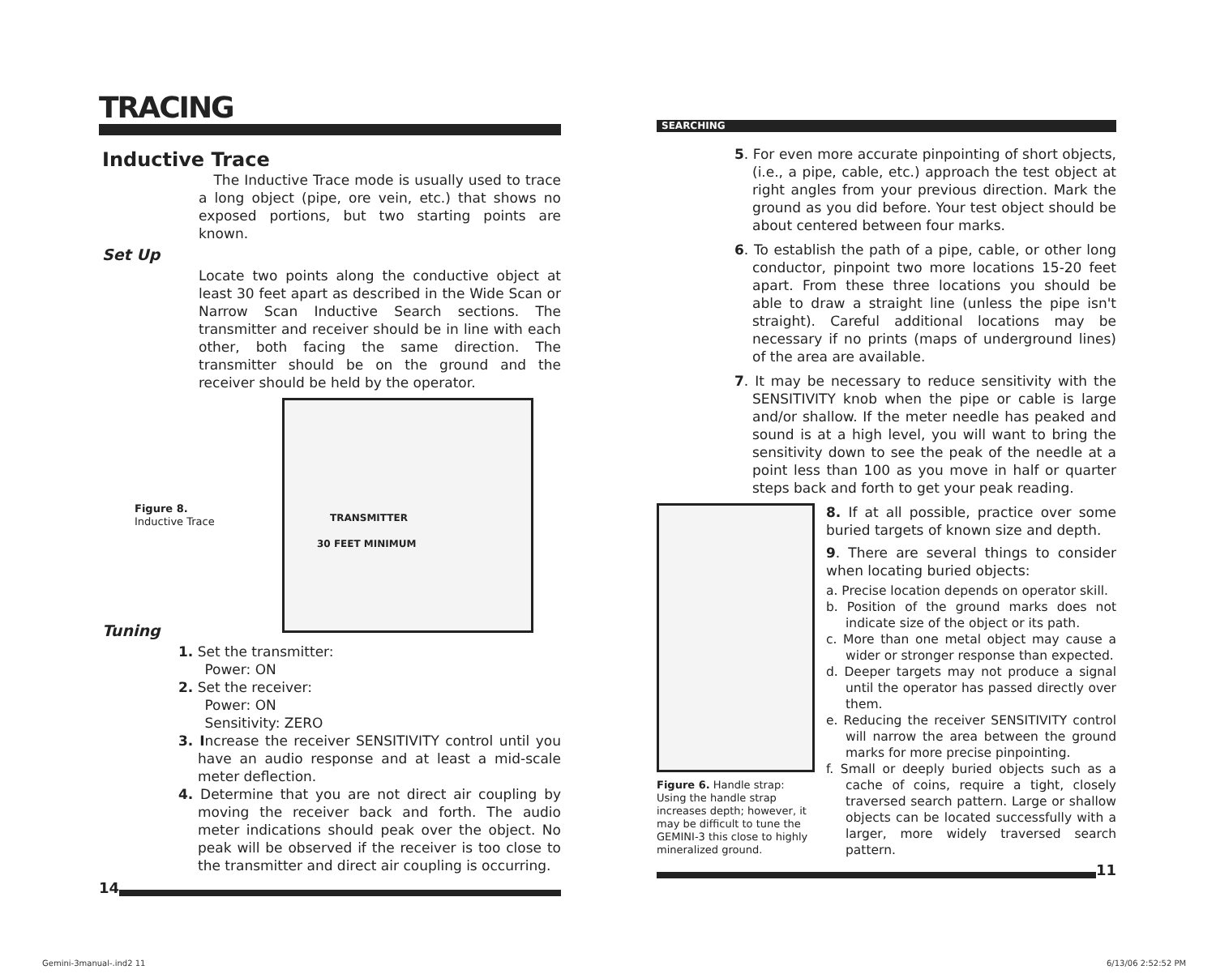TRACING
Inductive Trace
The Inductive Trace mode is usually used to trace a long object (pipe, ore vein, etc.) that shows no exposed portions, but two starting points are known.
Set Up
Locate two points along the conductive object at least 30 feet apart as described in the Wide Scan or Narrow Scan Inductive Search sections. The transmitter and receiver should be in line with each other, both facing the same direction. The transmitter should be on the ground and the receiver should be held by the operator.
Figure 8.
Inductive Trace
TRANSMITTER
30 FEET MINIMUM
Tuning
1. Set the transmitter:
Power: ON
2. Set the receiver:
Power: ON
Sensitivity: ZERO
3. Increase the receiver SENSITIVITY control until you have an audio response and at least a mid-scale meter deflection.
4. Determine that you are not direct air coupling by moving the receiver back and forth. The audio meter indications should peak over the object. No peak will be observed if the receiver is too close to the transmitter and direct air coupling is occurring.
14
SEARCHING
5. For even more accurate pinpointing of short objects, (i.e., a pipe, cable, etc.) approach the test object at right angles from your previous direction. Mark the ground as you did before. Your test object should be about centered between four marks.
6. To establish the path of a pipe, cable, or other long conductor, pinpoint two more locations 15-20 feet apart. From these three locations you should be able to draw a straight line (unless the pipe isn't straight). Careful additional locations may be necessary if no prints (maps of underground lines) of the area are available.
7. It may be necessary to reduce sensitivity with the SENSITIVITY knob when the pipe or cable is large and/or shallow. If the meter needle has peaked and sound is at a high level, you will want to bring the sensitivity down to see the peak of the needle at a point less than 100 as you move in half or quarter steps back and forth to get your peak reading.
Figure 6. Handle strap: Using the handle strap increases depth; however, it may be difficult to tune the GEMINI-3 this close to highly mineralized ground.
8. If at all possible, practice over some buried targets of known size and depth.
9. There are several things to consider when locating buried objects:
a. Precise location depends on operator skill.
b. Position of the ground marks does not indicate size of the object or its path.
c. More than one metal object may cause a wider or stronger response than expected.
d. Deeper targets may not produce a signal until the operator has passed directly over them.
e. Reducing the receiver SENSITIVITY control will narrow the area between the ground marks for more precise pinpointing.
f. Small or deeply buried objects such as a cache of coins, require a tight, closely traversed search pattern. Large or shallow objects can be located successfully with a larger, more widely traversed search pattern.
11
Gemini-3manual-.ind2 11 6/13/06 2:52:52 PM